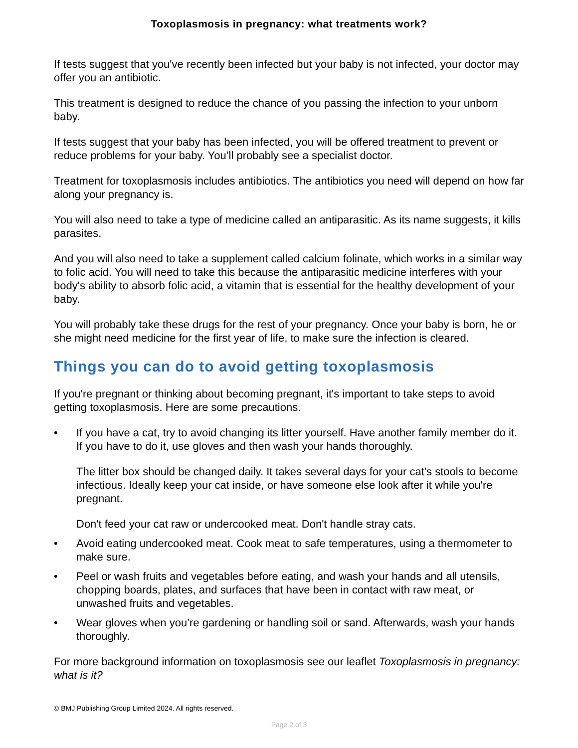Toxoplasmosis in pregnancy: what treatments work?
If tests suggest that you've recently been infected but your baby is not infected, your doctor may offer you an antibiotic.
This treatment is designed to reduce the chance of you passing the infection to your unborn baby.
If tests suggest that your baby has been infected, you will be offered treatment to prevent or reduce problems for your baby. You’ll probably see a specialist doctor.
Treatment for toxoplasmosis includes antibiotics. The antibiotics you need will depend on how far along your pregnancy is.
You will also need to take a type of medicine called an antiparasitic. As its name suggests, it kills parasites.
And you will also need to take a supplement called calcium folinate, which works in a similar way to folic acid. You will need to take this because the antiparasitic medicine interferes with your body's ability to absorb folic acid, a vitamin that is essential for the healthy development of your baby.
You will probably take these drugs for the rest of your pregnancy. Once your baby is born, he or she might need medicine for the first year of life, to make sure the infection is cleared.
Things you can do to avoid getting toxoplasmosis
If you're pregnant or thinking about becoming pregnant, it's important to take steps to avoid getting toxoplasmosis. Here are some precautions.
• If you have a cat, try to avoid changing its litter yourself. Have another family member do it. If you have to do it, use gloves and then wash your hands thoroughly.
The litter box should be changed daily. It takes several days for your cat's stools to become infectious. Ideally keep your cat inside, or have someone else look after it while you're pregnant.
Don't feed your cat raw or undercooked meat. Don't handle stray cats.
• Avoid eating undercooked meat. Cook meat to safe temperatures, using a thermometer to make sure.
• Peel or wash fruits and vegetables before eating, and wash your hands and all utensils, chopping boards, plates, and surfaces that have been in contact with raw meat, or unwashed fruits and vegetables.
• Wear gloves when you’re gardening or handling soil or sand. Afterwards, wash your hands thoroughly.
For more background information on toxoplasmosis see our leaflet Toxoplasmosis in pregnancy: what is it?
© BMJ Publishing Group Limited 2024. All rights reserved.
Page 2 of 3